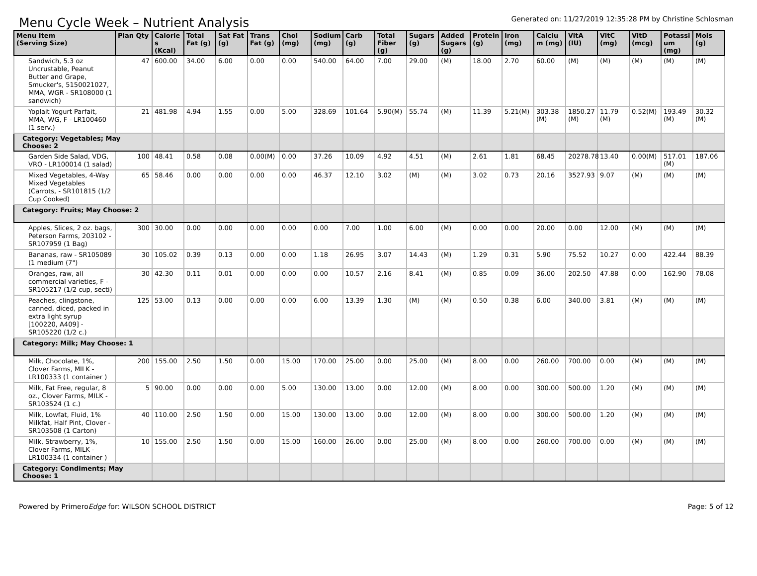Menu Cycle Week – Nutrient Analysis
Generated on: 11/27/2019 12:35:28 PM by Christine Schlosman
| Menu Item (Serving Size) | Plan Qty | Calorie s (Kcal) | Total Fat (g) | Sat Fat (g) | Trans Fat (g) | Chol (mg) | Sodium (mg) | Carb (g) | Total Fiber (g) | Sugars (g) | Added Sugars (g) | Protein (g) | Iron (mg) | Calciu m (mg) | VitA (IU) | VitC (mg) | VitD (mcg) | Potassi um (mg) | Mois (g) |
| --- | --- | --- | --- | --- | --- | --- | --- | --- | --- | --- | --- | --- | --- | --- | --- | --- | --- | --- | --- |
| Sandwich, 5.3 oz Uncrustable, Peanut Butter and Grape, Smucker's, 5150021027, MMA, WGR - SR108000 (1 sandwich) | 47 | 600.00 | 34.00 | 6.00 | 0.00 | 0.00 | 540.00 | 64.00 | 7.00 | 29.00 | (M) | 18.00 | 2.70 | 60.00 | (M) | (M) | (M) | (M) | (M) |
| Yoplait Yogurt Parfait, MMA, WG, F - LR100460 (1 serv.) | 21 | 481.98 | 4.94 | 1.55 | 0.00 | 5.00 | 328.69 | 101.64 | 5.90(M) | 55.74 | (M) | 11.39 | 5.21(M) | 303.38 (M) | 1850.27 (M) | 11.79 (M) | 0.52(M) | 193.49 (M) | 30.32 (M) |
| Category: Vegetables; May Choose: 2 | | | | | | | | | | | | | | | | | | | |
| Garden Side Salad, VDG, VRO - LR100014 (1 salad) | 100 | 48.41 | 0.58 | 0.08 | 0.00(M) | 0.00 | 37.26 | 10.09 | 4.92 | 4.51 | (M) | 2.61 | 1.81 | 68.45 | 20278.78 | 13.40 | 0.00(M) | 517.01 (M) | 187.06 |
| Mixed Vegetables, 4-Way Mixed Vegetables (Carrots, - SR101815 (1/2 Cup Cooked) | 65 | 58.46 | 0.00 | 0.00 | 0.00 | 0.00 | 46.37 | 12.10 | 3.02 | (M) | (M) | 3.02 | 0.73 | 20.16 | 3527.93 | 9.07 | (M) | (M) | (M) |
| Category: Fruits; May Choose: 2 | | | | | | | | | | | | | | | | | | | |
| Apples, Slices, 2 oz. bags, Peterson Farms, 203102 - SR107959 (1 Bag) | 300 | 30.00 | 0.00 | 0.00 | 0.00 | 0.00 | 0.00 | 7.00 | 1.00 | 6.00 | (M) | 0.00 | 0.00 | 20.00 | 0.00 | 12.00 | (M) | (M) | (M) |
| Bananas, raw - SR105089 (1 medium (7") | 30 | 105.02 | 0.39 | 0.13 | 0.00 | 0.00 | 1.18 | 26.95 | 3.07 | 14.43 | (M) | 1.29 | 0.31 | 5.90 | 75.52 | 10.27 | 0.00 | 422.44 | 88.39 |
| Oranges, raw, all commercial varieties, F - SR105217 (1/2 cup, secti) | 30 | 42.30 | 0.11 | 0.01 | 0.00 | 0.00 | 0.00 | 10.57 | 2.16 | 8.41 | (M) | 0.85 | 0.09 | 36.00 | 202.50 | 47.88 | 0.00 | 162.90 | 78.08 |
| Peaches, clingstone, canned, diced, packed in extra light syrup [100220, A409] - SR105220 (1/2 c.) | 125 | 53.00 | 0.13 | 0.00 | 0.00 | 0.00 | 6.00 | 13.39 | 1.30 | (M) | (M) | 0.50 | 0.38 | 6.00 | 340.00 | 3.81 | (M) | (M) | (M) |
| Category: Milk; May Choose: 1 | | | | | | | | | | | | | | | | | | | |
| Milk, Chocolate, 1%, Clover Farms, MILK - LR100333 (1 container ) | 200 | 155.00 | 2.50 | 1.50 | 0.00 | 15.00 | 170.00 | 25.00 | 0.00 | 25.00 | (M) | 8.00 | 0.00 | 260.00 | 700.00 | 0.00 | (M) | (M) | (M) |
| Milk, Fat Free, regular, 8 oz., Clover Farms, MILK - SR103524 (1 c.) | 5 | 90.00 | 0.00 | 0.00 | 0.00 | 5.00 | 130.00 | 13.00 | 0.00 | 12.00 | (M) | 8.00 | 0.00 | 300.00 | 500.00 | 1.20 | (M) | (M) | (M) |
| Milk, Lowfat, Fluid, 1% Milkfat, Half Pint, Clover - SR103508 (1 Carton) | 40 | 110.00 | 2.50 | 1.50 | 0.00 | 15.00 | 130.00 | 13.00 | 0.00 | 12.00 | (M) | 8.00 | 0.00 | 300.00 | 500.00 | 1.20 | (M) | (M) | (M) |
| Milk, Strawberry, 1%, Clover Farms, MILK - LR100334 (1 container ) | 10 | 155.00 | 2.50 | 1.50 | 0.00 | 15.00 | 160.00 | 26.00 | 0.00 | 25.00 | (M) | 8.00 | 0.00 | 260.00 | 700.00 | 0.00 | (M) | (M) | (M) |
| Category: Condiments; May Choose: 1 | | | | | | | | | | | | | | | | | | | |
Powered by PrimeroEdge for: WILSON SCHOOL DISTRICT
Page: 5 of 12